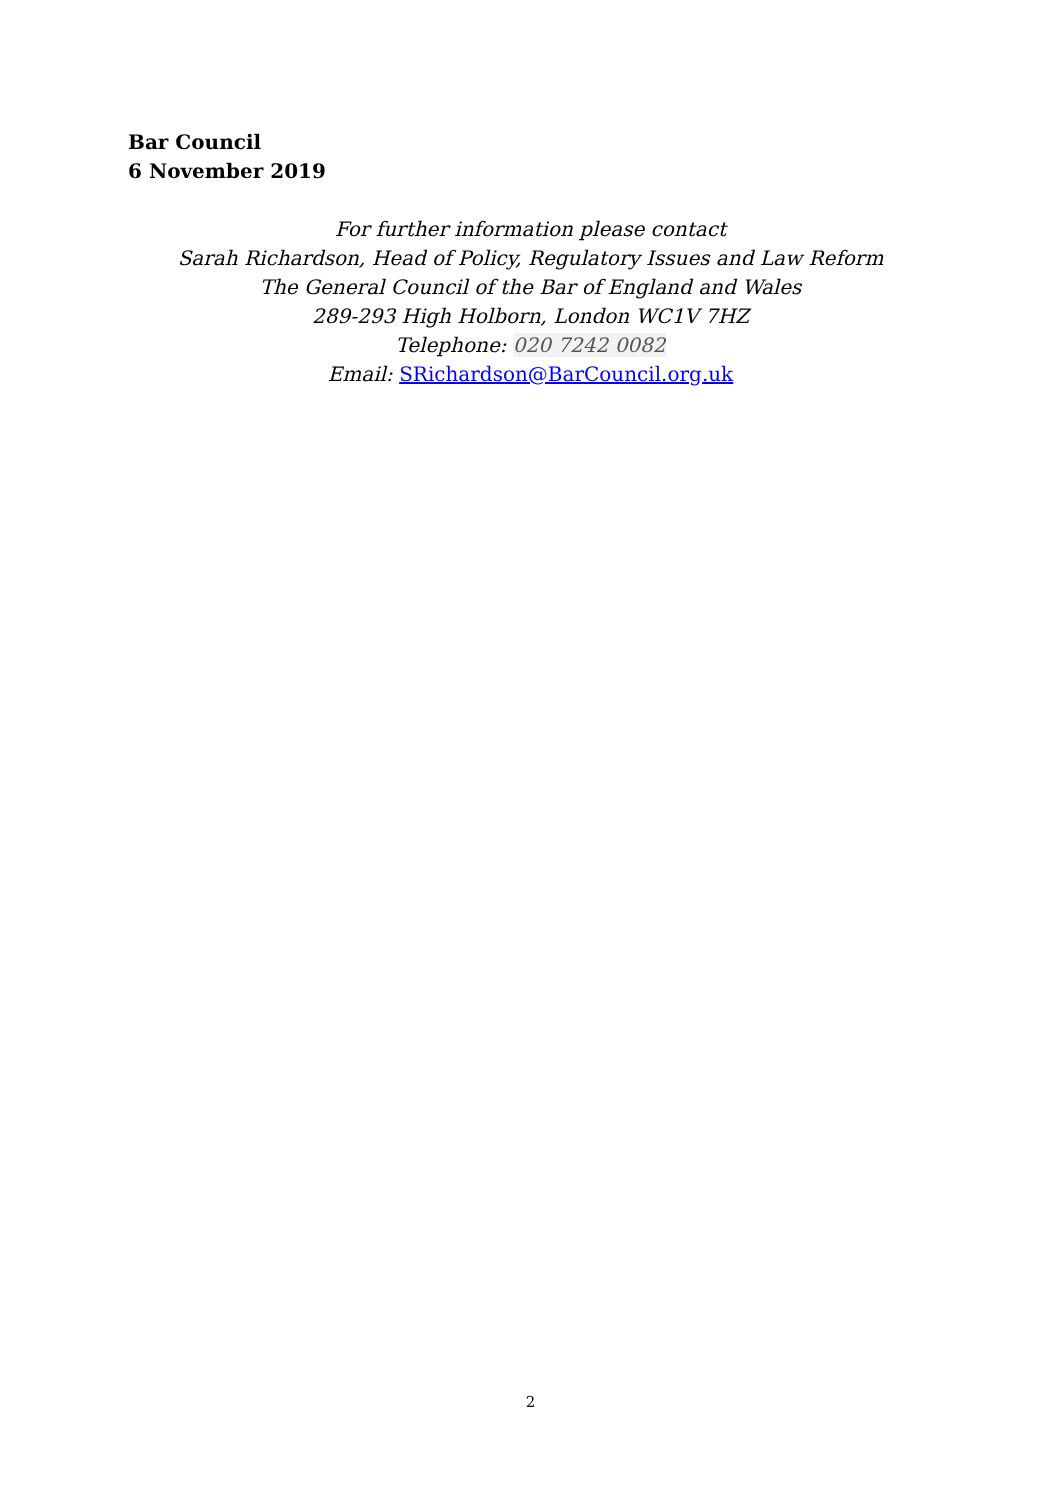Bar Council
6 November 2019
For further information please contact
Sarah Richardson, Head of Policy, Regulatory Issues and Law Reform
The General Council of the Bar of England and Wales
289-293 High Holborn, London WC1V 7HZ
Telephone: 020 7242 0082
Email: SRichardson@BarCouncil.org.uk
2